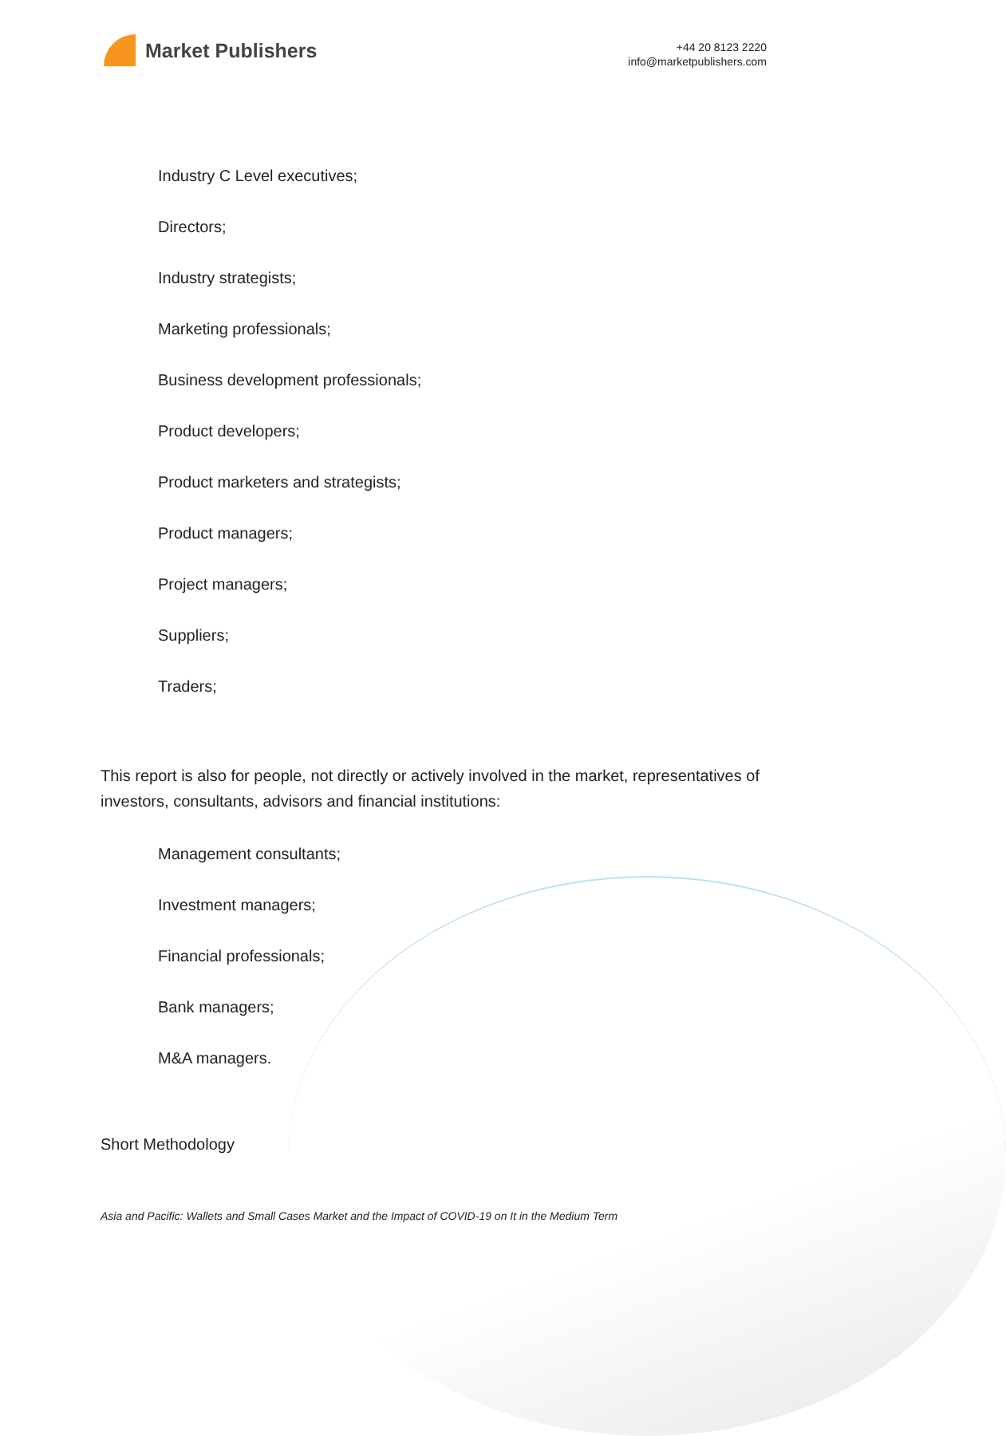Market Publishers
+44 20 8123 2220
info@marketpublishers.com
Industry C Level executives;
Directors;
Industry strategists;
Marketing professionals;
Business development professionals;
Product developers;
Product marketers and strategists;
Product managers;
Project managers;
Suppliers;
Traders;
This report is also for people, not directly or actively involved in the market, representatives of investors, consultants, advisors and financial institutions:
Management consultants;
Investment managers;
Financial professionals;
Bank managers;
M&A managers.
Short Methodology
Asia and Pacific: Wallets and Small Cases Market and the Impact of COVID-19 on It in the Medium Term